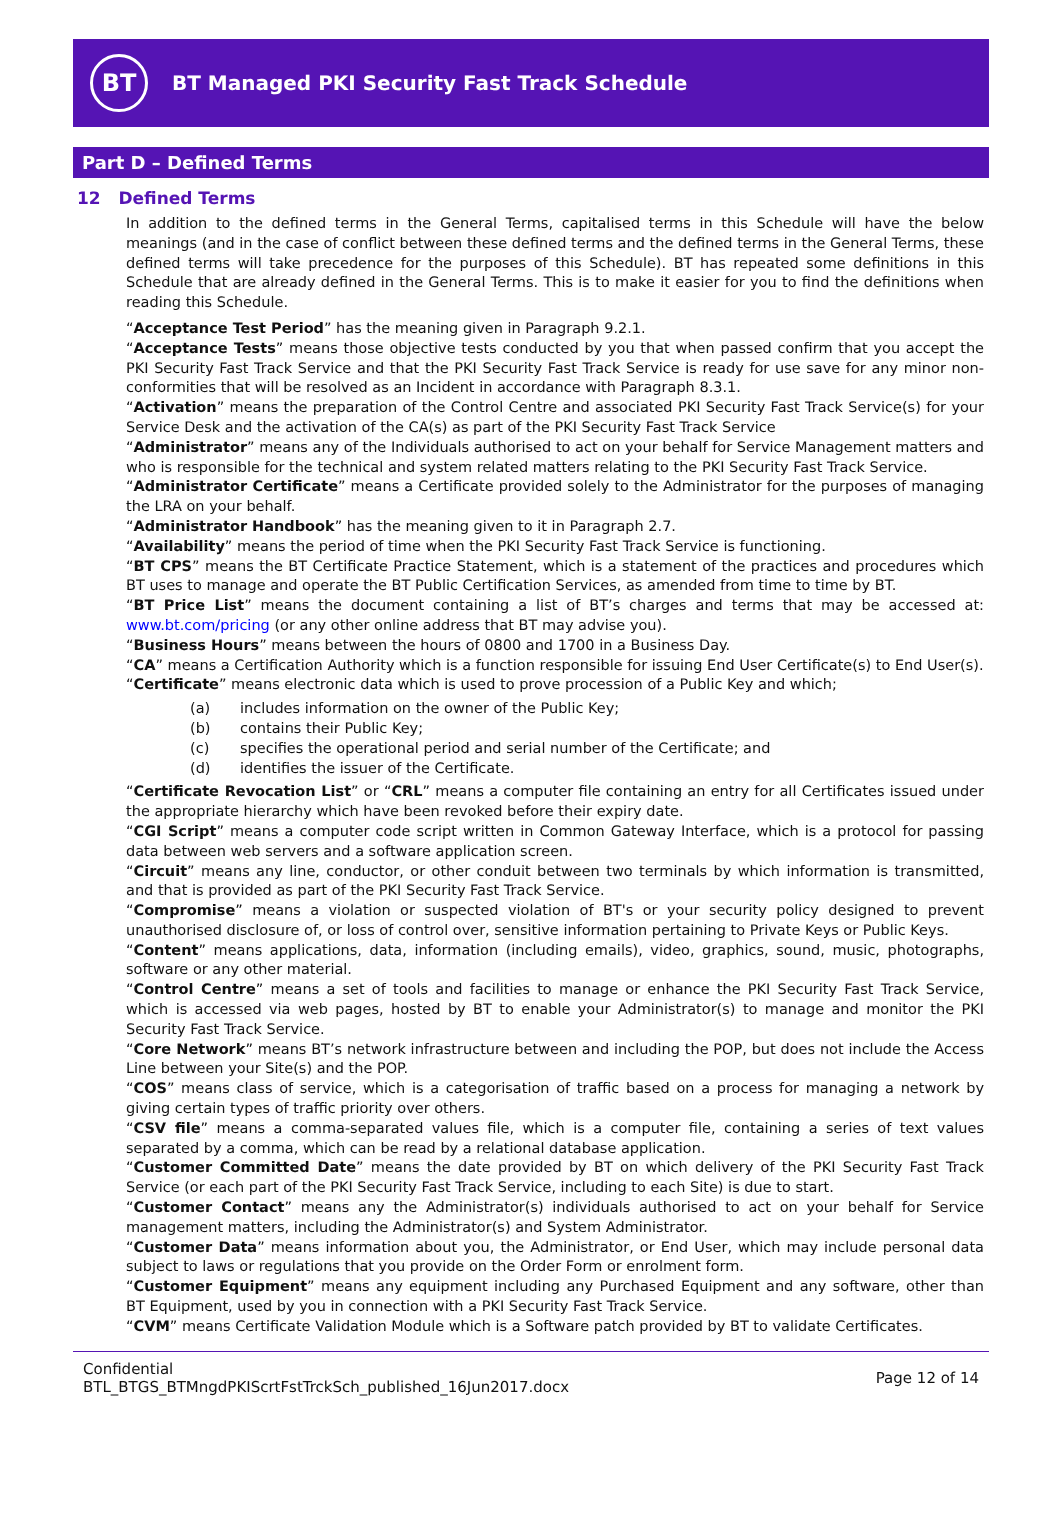BT
BT Managed PKI Security Fast Track Schedule
Part D – Defined Terms
12 Defined Terms
In addition to the defined terms in the General Terms, capitalised terms in this Schedule will have the below meanings (and in the case of conflict between these defined terms and the defined terms in the General Terms, these defined terms will take precedence for the purposes of this Schedule). BT has repeated some definitions in this Schedule that are already defined in the General Terms. This is to make it easier for you to find the definitions when reading this Schedule.
“Acceptance Test Period” has the meaning given in Paragraph 9.2.1.
“Acceptance Tests” means those objective tests conducted by you that when passed confirm that you accept the PKI Security Fast Track Service and that the PKI Security Fast Track Service is ready for use save for any minor non-conformities that will be resolved as an Incident in accordance with Paragraph 8.3.1.
“Activation” means the preparation of the Control Centre and associated PKI Security Fast Track Service(s) for your Service Desk and the activation of the CA(s) as part of the PKI Security Fast Track Service
“Administrator” means any of the Individuals authorised to act on your behalf for Service Management matters and who is responsible for the technical and system related matters relating to the PKI Security Fast Track Service.
“Administrator Certificate” means a Certificate provided solely to the Administrator for the purposes of managing the LRA on your behalf.
“Administrator Handbook” has the meaning given to it in Paragraph 2.7.
“Availability” means the period of time when the PKI Security Fast Track Service is functioning.
“BT CPS” means the BT Certificate Practice Statement, which is a statement of the practices and procedures which BT uses to manage and operate the BT Public Certification Services, as amended from time to time by BT.
“BT Price List” means the document containing a list of BT’s charges and terms that may be accessed at: www.bt.com/pricing (or any other online address that BT may advise you).
“Business Hours” means between the hours of 0800 and 1700 in a Business Day.
“CA” means a Certification Authority which is a function responsible for issuing End User Certificate(s) to End User(s).
“Certificate” means electronic data which is used to prove procession of a Public Key and which;
(a) includes information on the owner of the Public Key;
(b) contains their Public Key;
(c) specifies the operational period and serial number of the Certificate; and
(d) identifies the issuer of the Certificate.
“Certificate Revocation List” or “CRL” means a computer file containing an entry for all Certificates issued under the appropriate hierarchy which have been revoked before their expiry date.
“CGI Script” means a computer code script written in Common Gateway Interface, which is a protocol for passing data between web servers and a software application screen.
“Circuit” means any line, conductor, or other conduit between two terminals by which information is transmitted, and that is provided as part of the PKI Security Fast Track Service.
“Compromise” means a violation or suspected violation of BT's or your security policy designed to prevent unauthorised disclosure of, or loss of control over, sensitive information pertaining to Private Keys or Public Keys.
“Content” means applications, data, information (including emails), video, graphics, sound, music, photographs, software or any other material.
“Control Centre” means a set of tools and facilities to manage or enhance the PKI Security Fast Track Service, which is accessed via web pages, hosted by BT to enable your Administrator(s) to manage and monitor the PKI Security Fast Track Service.
“Core Network” means BT’s network infrastructure between and including the POP, but does not include the Access Line between your Site(s) and the POP.
“COS” means class of service, which is a categorisation of traffic based on a process for managing a network by giving certain types of traffic priority over others.
“CSV file” means a comma-separated values file, which is a computer file, containing a series of text values separated by a comma, which can be read by a relational database application.
“Customer Committed Date” means the date provided by BT on which delivery of the PKI Security Fast Track Service (or each part of the PKI Security Fast Track Service, including to each Site) is due to start.
“Customer Contact” means any the Administrator(s) individuals authorised to act on your behalf for Service management matters, including the Administrator(s) and System Administrator.
“Customer Data” means information about you, the Administrator, or End User, which may include personal data subject to laws or regulations that you provide on the Order Form or enrolment form.
“Customer Equipment” means any equipment including any Purchased Equipment and any software, other than BT Equipment, used by you in connection with a PKI Security Fast Track Service.
“CVM” means Certificate Validation Module which is a Software patch provided by BT to validate Certificates.
Confidential
BTL_BTGS_BTMngdPKIScrtFstTrckSch_published_16Jun2017.docx
Page 12 of 14